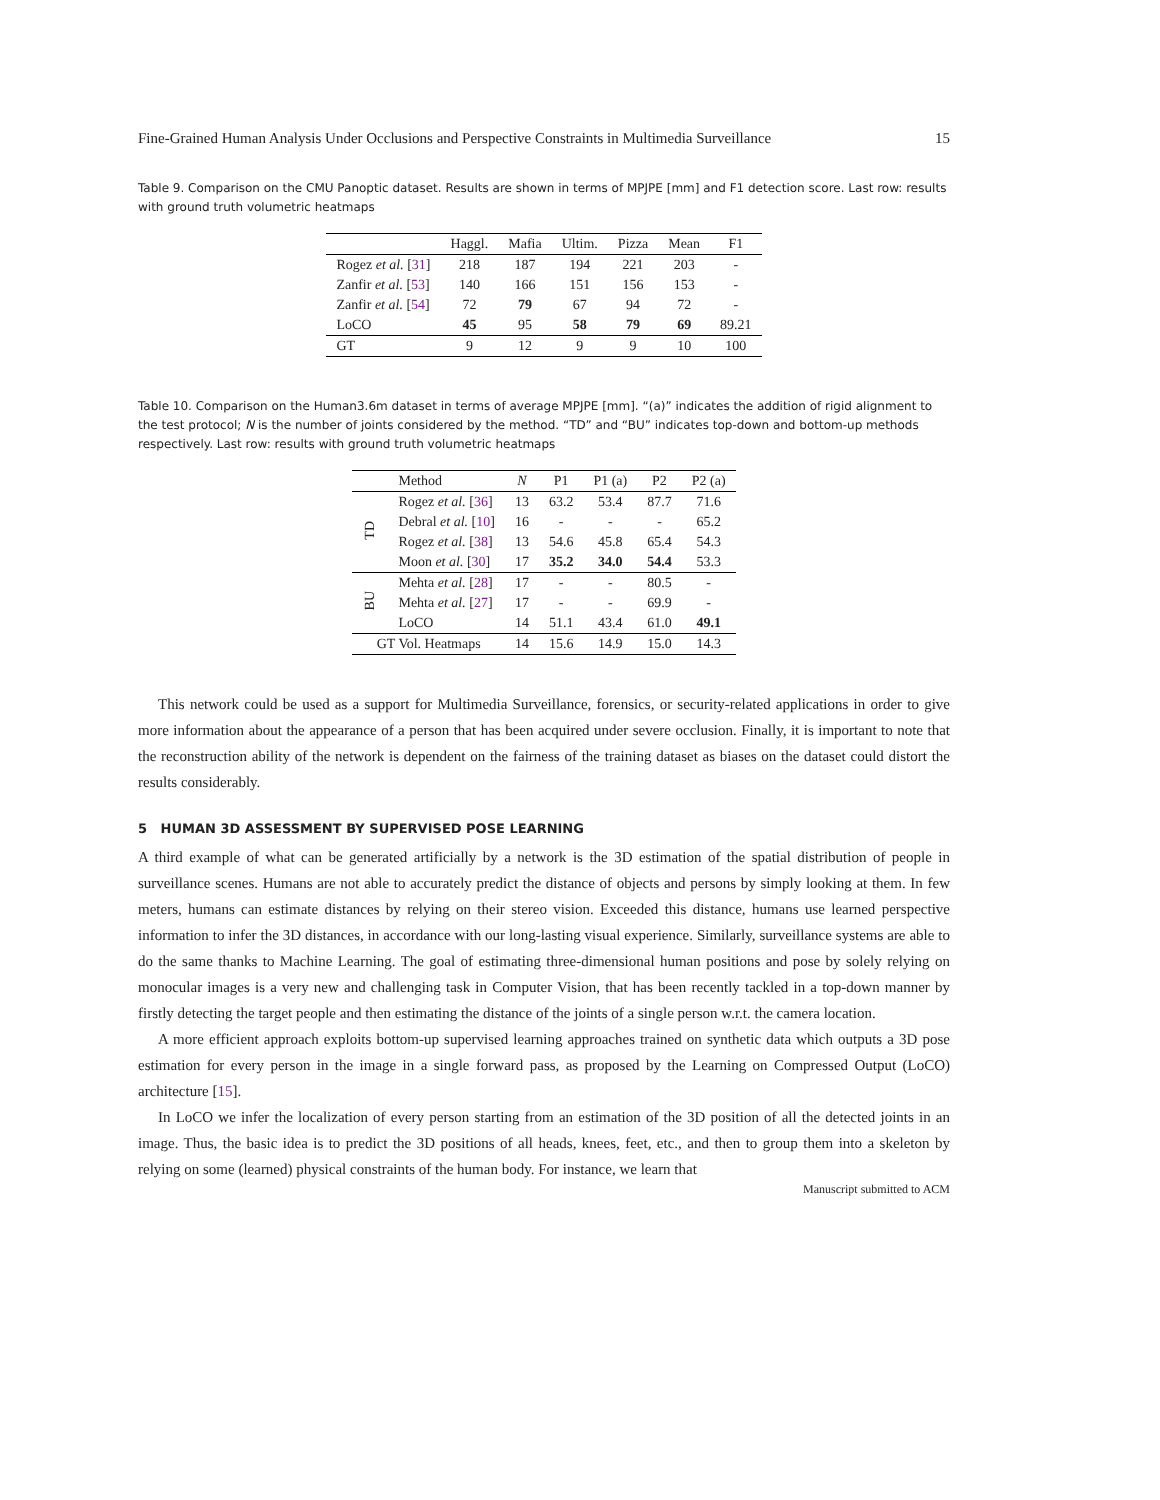Fine-Grained Human Analysis Under Occlusions and Perspective Constraints in Multimedia Surveillance 15
Table 9. Comparison on the CMU Panoptic dataset. Results are shown in terms of MPJPE [mm] and F1 detection score. Last row: results with ground truth volumetric heatmaps
| | Haggl. | Mafia | Ultim. | Pizza | Mean | F1 |
| --- | --- | --- | --- | --- | --- | --- |
| Rogez et al. [ 31 ] | 218 | 187 | 194 | 221 | 203 | - |
| Zanfir et al. [ 53 ] | 140 | 166 | 151 | 156 | 153 | - |
| Zanfir et al. [ 54 ] | 72 | 79 | 67 | 94 | 72 | - |
| LoCO | 45 | 95 | 58 | 79 | 69 | 89.21 |
| GT | 9 | 12 | 9 | 9 | 10 | 100 |
Table 10. Comparison on the Human3.6m dataset in terms of average MPJPE [mm]. “(a)” indicates the addition of rigid alignment to the test protocol; N is the number of joints considered by the method. “TD” and “BU” indicates top-down and bottom-up methods respectively. Last row: results with ground truth volumetric heatmaps
| | Method | N | P1 | P1 (a) | P2 | P2 (a) |
| --- | --- | --- | --- | --- | --- | --- |
| TD | Rogez et al. [ 36 ] | 13 | 63.2 | 53.4 | 87.7 | 71.6 |
| | Debral et al. [ 10 ] | 16 | - | - | - | 65.2 |
| | Rogez et al. [ 38 ] | 13 | 54.6 | 45.8 | 65.4 | 54.3 |
| | Moon et al. [ 30 ] | 17 | 35.2 | 34.0 | 54.4 | 53.3 |
| BU | Mehta et al. [ 28 ] | 17 | - | - | 80.5 | - |
| | Mehta et al. [ 27 ] | 17 | - | - | 69.9 | - |
| | LoCO | 14 | 51.1 | 43.4 | 61.0 | 49.1 |
| GT Vol. Heatmaps | | 14 | 15.6 | 14.9 | 15.0 | 14.3 |
This network could be used as a support for Multimedia Surveillance, forensics, or security-related applications in order to give more information about the appearance of a person that has been acquired under severe occlusion. Finally, it is important to note that the reconstruction ability of the network is dependent on the fairness of the training dataset as biases on the dataset could distort the results considerably.
5 HUMAN 3D ASSESSMENT BY SUPERVISED POSE LEARNING
A third example of what can be generated artificially by a network is the 3D estimation of the spatial distribution of people in surveillance scenes. Humans are not able to accurately predict the distance of objects and persons by simply looking at them. In few meters, humans can estimate distances by relying on their stereo vision. Exceeded this distance, humans use learned perspective information to infer the 3D distances, in accordance with our long-lasting visual experience. Similarly, surveillance systems are able to do the same thanks to Machine Learning. The goal of estimating three-dimensional human positions and pose by solely relying on monocular images is a very new and challenging task in Computer Vision, that has been recently tackled in a top-down manner by firstly detecting the target people and then estimating the distance of the joints of a single person w.r.t. the camera location.
A more efficient approach exploits bottom-up supervised learning approaches trained on synthetic data which outputs a 3D pose estimation for every person in the image in a single forward pass, as proposed by the Learning on Compressed Output (LoCO) architecture [15].
In LoCO we infer the localization of every person starting from an estimation of the 3D position of all the detected joints in an image. Thus, the basic idea is to predict the 3D positions of all heads, knees, feet, etc., and then to group them into a skeleton by relying on some (learned) physical constraints of the human body. For instance, we learn that
Manuscript submitted to ACM